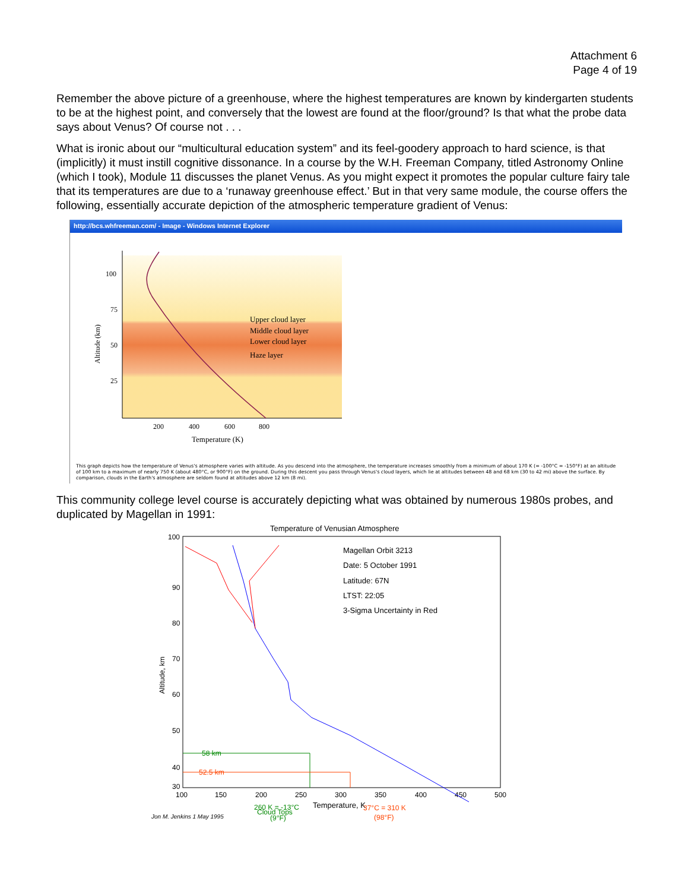Attachment 6
Page 4 of 19
Remember the above picture of a greenhouse, where the highest temperatures are known by kindergarten students to be at the highest point, and conversely that the lowest are found at the floor/ground? Is that what the probe data says about Venus? Of course not . . .
What is ironic about our “multicultural education system” and its feel-goodery approach to hard science, is that (implicitly) it must instill cognitive dissonance. In a course by the W.H. Freeman Company, titled Astronomy Online (which I took), Module 11 discusses the planet Venus. As you might expect it promotes the popular culture fairy tale that its temperatures are due to a ‘runaway greenhouse effect.’ But in that very same module, the course offers the following, essentially accurate depiction of the atmospheric temperature gradient of Venus:
http://bcs.whfreeman.com/ - Image - Windows Internet Explorer
100
75
50
25
200
400
600
800
Temperature (K)
Altitude (km)
Upper cloud layer
Middle cloud layer
Lower cloud layer
Haze layer
This graph depicts how the temperature of Venus's atmosphere varies with altitude. As you descend into the atmosphere, the temperature increases smoothly from a minimum of about 170 K (= -100°C = -150°F) at an altitude of 100 km to a maximum of nearly 750 K (about 480°C, or 900°F) on the ground. During this descent you pass through Venus's cloud layers, which lie at altitudes between 48 and 68 km (30 to 42 mi) above the surface. By comparison, clouds in the Earth's atmosphere are seldom found at altitudes above 12 km (8 mi).
This community college level course is accurately depicting what was obtained by numerous 1980s probes, and duplicated by Magellan in 1991:
Temperature of Venusian Atmosphere
100
90
80
70
60
50
40
30
100
150
200
250
300
350
400
450
500
Temperature, K
Altitude, km
Magellan Orbit 3213
Date: 5 October 1991
Latitude: 67N
LTST: 22:05
3-Sigma Uncertainty in Red
58 km
52.5 km
Cloud Tops
260 K = -13°C
(9°F)
37°C = 310 K
(98°F)
Jon M. Jenkins 1 May 1995